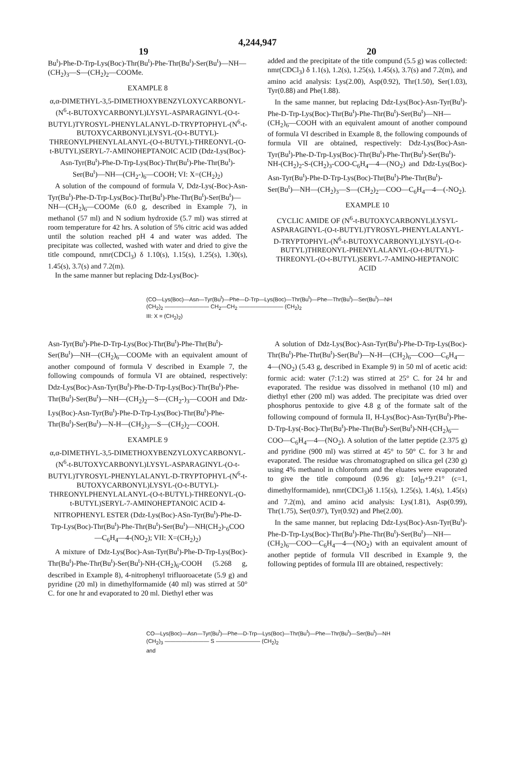4,244,947
19 20
Bu<sup>t</sup>)-Phe-D-Trp-Lys(Boc)-Thr(Bu<sup>t</sup>)-Phe-Thr(Bu<sup>t</sup>)-Ser(Bu<sup>t</sup>)—NH—(CH<sub>2</sub>)<sub>3</sub>—S—(CH<sub>2</sub>)<sub>2</sub>—COOMe.
EXAMPLE 8
α,α-DIMETHYL-3,5-DIMETHOXYBENZYLOXYCARBONYL-(N<sup>6</sup>-t-BUTOXYCARBONYL)LYSYL-ASPARAGINYL-(O-t-BUTYL)TYROSYL-PHENYLALANYL-D-TRYPTOPHYL-(N<sup>6</sup>-t-BUTOXYCARBONYL)LYSYL-(O-t-BUTYL)-THREONYLPHENYLALANYL-(O-t-BUTYL)-THREONYL-(O-t-BUTYL)SERYL-7-AMINOHEPTANOIC ACID (Ddz-Lys(Boc)-Asn-Tyr(Bu<sup>t</sup>)-Phe-D-Trp-Lys(Boc)-Thr(Bu<sup>t</sup>)-Phe-Thr(Bu<sup>t</sup>)-Ser(Bu<sup>t</sup>)—NH—(CH<sub>2</sub>-)<sub>6</sub>—COOH; VI: X=(CH<sub>2</sub>)<sub>2</sub>)
A solution of the compound of formula V, Ddz-Lys(-Boc)-Asn-Tyr(Bu<sup>t</sup>)-Phe-D-Trp-Lys(Boc)-Thr(Bu<sup>t</sup>)-Phe-Thr(Bu<sup>t</sup>)-Ser(Bu<sup>t</sup>)—NH—(CH<sub>2</sub>)<sub>6</sub>—COOMe (6.0 g, described in Example 7), in methanol (57 ml) and N sodium hydroxide (5.7 ml) was stirred at room temperature for 42 hrs. A solution of 5% citric acid was added until the solution reached pH 4 and water was added. The precipitate was collected, washed with water and dried to give the title compound, nmr(CDCl<sub>3</sub>) δ 1.10(s), 1.15(s), 1.25(s), 1.30(s), 1.45(s), 3.7(s) and 7.2(m).
In the same manner but replacing Ddz-Lys(Boc)-
added and the precipitate of the title compund (5.5 g) was collected: nmr(CDCl<sub>3</sub>) δ 1.1(s), 1.2(s), 1.25(s), 1.45(s), 3.7(s) and 7.2(m), and amino acid analysis: Lys(2.00), Asp(0.92), Thr(1.50), Ser(1.03), Tyr(0.88) and Phe(1.88).
In the same manner, but replacing Ddz-Lys(Boc)-Asn-Tyr(Bu<sup>t</sup>)-Phe-D-Trp-Lys(Boc)-Thr(Bu<sup>t</sup>)-Phe-Thr(Bu<sup>t</sup>)-Ser(Bu<sup>t</sup>)—NH—(CH<sub>2</sub>)<sub>6</sub>—COOH with an equivalent amount of another compound of formula VI described in Example 8, the following compounds of formula VII are obtained, respectively: Ddz-Lys(Boc)-Asn-Tyr(Bu<sup>t</sup>)-Phe-D-Trp-Lys(Boc)-Thr(Bu<sup>t</sup>)-Phe-Thr(Bu<sup>t</sup>)-Ser(Bu<sup>t</sup>)-NH-(CH<sub>2</sub>)<sub>2</sub>-S-(CH<sub>2</sub>)<sub>3</sub>-COO-C<sub>6</sub>H<sub>4</sub>—4—(NO<sub>2</sub>) and Ddz-Lys(Boc)-Asn-Tyr(Bu<sup>t</sup>)-Phe-D-Trp-Lys(Boc)-Thr(Bu<sup>t</sup>)-Phe-Thr(Bu<sup>t</sup>)-Ser(Bu<sup>t</sup>)—NH—(CH<sub>2</sub>)<sub>3</sub>—S—(CH<sub>2</sub>)<sub>2</sub>—COO—C<sub>6</sub>H<sub>4</sub>—4—(-NO<sub>2</sub>).
EXAMPLE 10
CYCLIC AMIDE OF (N<sup>6</sup>-t-BUTOXYCARBONYL)LYSYL-ASPARAGINYL-(O-t-BUTYL)TYROSYL-PHENYLALANYL-D-TRYPTOPHYL-(N<sup>6</sup>-t-BUTOXYCARBONYL)LYSYL-(O-t-BUTYL)THREONYL-PHENYLALANYL-(O-t-BUTYL)-THREONYL-(O-t-BUTYL)SERYL-7-AMINO-HEPTANOIC ACID
(CO—Lys(Boc)—Asn—Tyr(Bu<sup>t</sup>)—Phe—D-Trp—Lys(Boc)—Thr(Bu<sup>t</sup>)—Phe—Thr(Bu<sup>t</sup>)—Ser(Bu<sup>t</sup>)—NH
(CH<sub>2</sub>)<sub>2</sub> ———————— CH<sub>2</sub>—CH<sub>2</sub> ———————— (CH<sub>2</sub>)<sub>2</sub>
III: X = (CH<sub>2</sub>)<sub>2</sub>)
Asn-Tyr(Bu<sup>t</sup>)-Phe-D-Trp-Lys(Boc)-Thr(Bu<sup>t</sup>)-Phe-Thr(Bu<sup>t</sup>)-Ser(Bu<sup>t</sup>)—NH—(CH<sub>2</sub>)<sub>6</sub>—COOMe with an equivalent amount of another compound of formula V described in Example 7, the following compounds of formula VI are obtained, respectively: Ddz-Lys(Boc)-Asn-Tyr(Bu<sup>t</sup>)-Phe-D-Trp-Lys(Boc)-Thr(Bu<sup>t</sup>)-Phe-Thr(Bu<sup>t</sup>)-Ser(Bu<sup>t</sup>)—NH—(CH<sub>2</sub>)<sub>2</sub>—S—(CH<sub>2</sub>-)<sub>3</sub>—COOH and Ddz-Lys(Boc)-Asn-Tyr(Bu<sup>t</sup>)-Phe-D-Trp-Lys(Boc)-Thr(Bu<sup>t</sup>)-Phe-Thr(Bu<sup>t</sup>)-Ser(Bu<sup>t</sup>)—N-H—(CH<sub>2</sub>)<sub>3</sub>—S—(CH<sub>2</sub>)<sub>2</sub>—COOH.
EXAMPLE 9
α,α-DIMETHYL-3,5-DIMETHOXYBENZYLOXYCARBONYL-(N<sup>6</sup>-t-BUTOXYCARBONYL)LYSYL-ASPARAGINYL-(O-t-BUTYL)TYROSYL-PHENYLALANYL-D-TRYPTOPHYL-(N<sup>6</sup>-t-BUTOXYCARBONYL)LYSYL-(O-t-BUTYL)-THREONYLPHENYLALANYL-(O-t-BUTYL)-THREONYL-(O-t-BUTYL)SERYL-7-AMINOHEPTANOIC ACID 4-NITROPHENYL ESTER (Ddz-Lys(Boc)-ASn-Tyr(Bu<sup>t</sup>)-Phe-D-Trp-Lys(Boc)-Thr(Bu<sup>t</sup>)-Phe-Thr(Bu<sup>t</sup>)-Ser(Bu<sup>t</sup>)—NH(CH<sub>2</sub>)-<sub>6</sub>COO—C<sub>6</sub>H<sub>4</sub>—4-(NO<sub>2</sub>); VII: X=(CH<sub>2</sub>)<sub>2</sub>)
A mixture of Ddz-Lys(Boc)-Asn-Tyr(Bu<sup>t</sup>)-Phe-D-Trp-Lys(Boc)-Thr(Bu<sup>t</sup>)-Phe-Thr(Bu<sup>t</sup>)-Ser(Bu<sup>t</sup>)-NH-(CH<sub>2</sub>)<sub>6</sub>-COOH (5.268 g, described in Example 8), 4-nitrophenyl trifluoroacetate (5.9 g) and pyridine (20 ml) in dimethylformamide (40 ml) was stirred at 50° C. for one hr and evaporated to 20 ml. Diethyl ether was
A solution of Ddz-Lys(Boc)-Asn-Tyr(Bu<sup>t</sup>)-Phe-D-Trp-Lys(Boc)-Thr(Bu<sup>t</sup>)-Phe-Thr(Bu<sup>t</sup>)-Ser(Bu<sup>t</sup>)—N-H—(CH<sub>2</sub>)<sub>6</sub>—COO—C<sub>6</sub>H<sub>4</sub>—4—(NO<sub>2</sub>) (5.43 g, described in Example 9) in 50 ml of acetic acid: formic acid: water (7:1:2) was stirred at 25° C. for 24 hr and evaporated. The residue was dissolved in methanol (10 ml) and diethyl ether (200 ml) was added. The precipitate was dried over phosphorus pentoxide to give 4.8 g of the formate salt of the following compound of formula II, H-Lys(Boc)-Asn-Tyr(Bu<sup>t</sup>)-Phe-D-Trp-Lys(-Boc)-Thr(Bu<sup>t</sup>)-Phe-Thr(Bu<sup>t</sup>)-Ser(Bu<sup>t</sup>)-NH-(CH<sub>2</sub>)<sub>6</sub>—COO—C<sub>6</sub>H<sub>4</sub>—4—(NO<sub>2</sub>). A solution of the latter peptide (2.375 g) and pyridine (900 ml) was stirred at 45° to 50° C. for 3 hr and evaporated. The residue was chromatographed on silica gel (230 g) using 4% methanol in chloroform and the eluates were evaporated to give the title compound (0.96 g): [α]<sub>D</sub>+9.21° (c=1, dimethylformamide), nmr(CDCl<sub>3</sub>)δ 1.15(s), 1.25(s), 1.4(s), 1.45(s) and 7.2(m), and amino acid analysis: Lys(1.81), Asp(0.99), Thr(1.75), Ser(0.97), Tyr(0.92) and Phe(2.00).
In the same manner, but replacing Ddz-Lys(Boc)-Asn-Tyr(Bu<sup>t</sup>)-Phe-D-Trp-Lys(Boc)-Thr(Bu<sup>t</sup>)-Phe-Thr(Bu<sup>t</sup>)-Ser(Bu<sup>t</sup>)—NH—(CH<sub>2</sub>)<sub>6</sub>—COO—C<sub>6</sub>H<sub>4</sub>—4—(NO<sub>2</sub>) with an equivalent amount of another peptide of formula VII described in Example 9, the following peptides of formula III are obtained, respectively:
CO—Lys(Boc)—Asn—Tyr(Bu<sup>t</sup>)—Phe—D-Trp—Lys(Boc)—Thr(Bu<sup>t</sup>)—Phe—Thr(Bu<sup>t</sup>)—Ser(Bu<sup>t</sup>)—NH
(CH<sub>2</sub>)<sub>3</sub> ———————— S ———————— (CH<sub>2</sub>)<sub>2</sub>
and